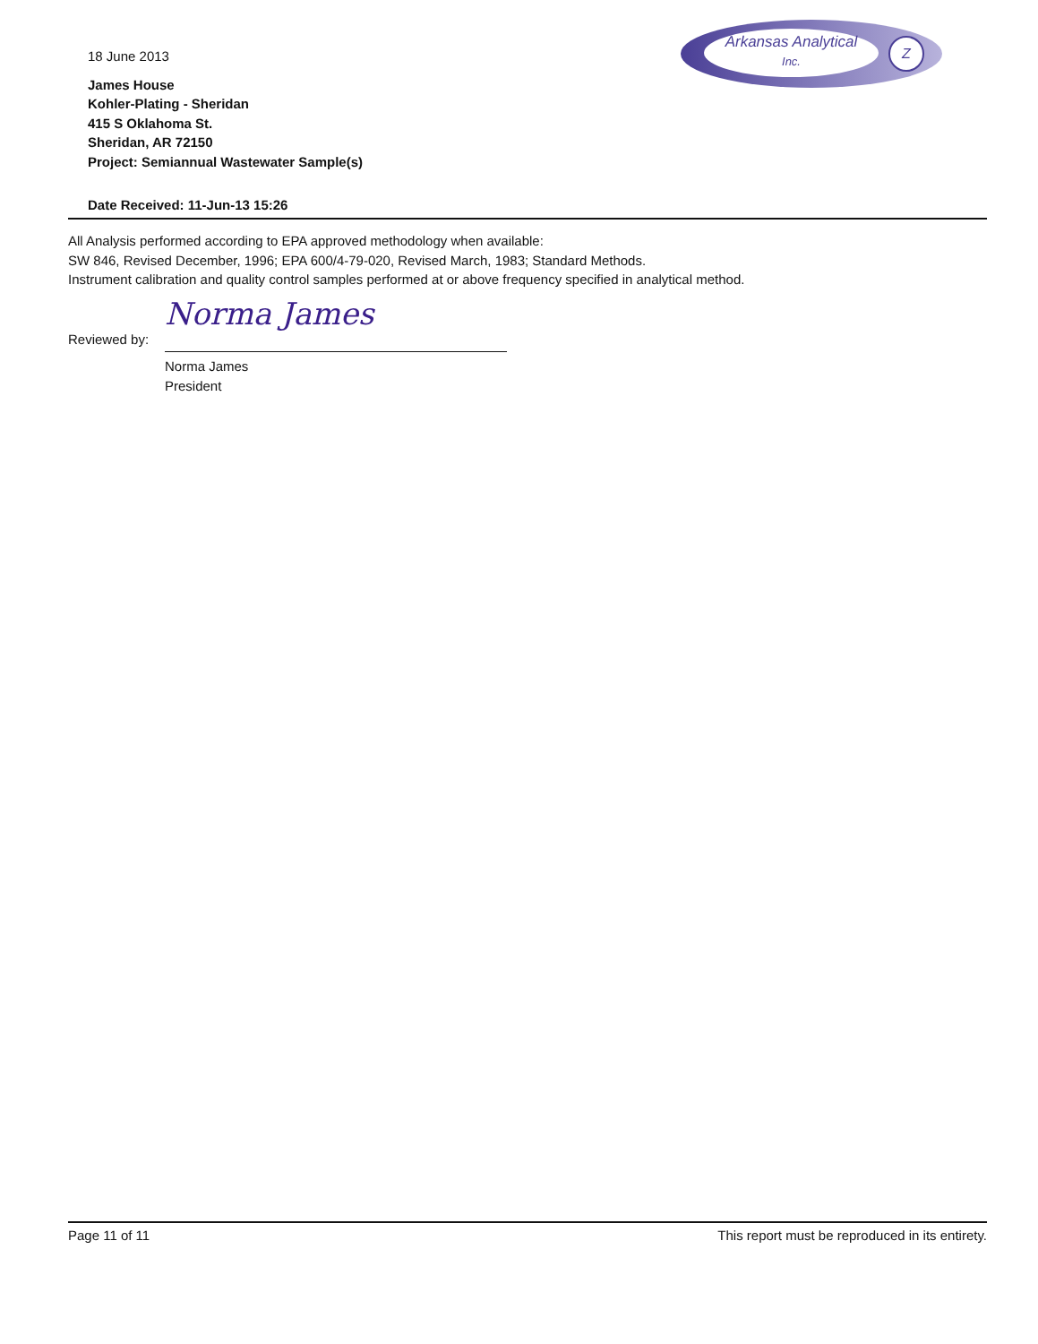18 June 2013
James House
Kohler-Plating - Sheridan
415 S Oklahoma St.
Sheridan, AR 72150
Project: Semiannual Wastewater Sample(s)
Date Received: 11-Jun-13 15:26
Arkansas Analytical
Inc.
Z
All Analysis performed according to EPA approved methodology when available:
SW 846, Revised December, 1996; EPA 600/4-79-020, Revised March, 1983; Standard Methods.
Instrument calibration and quality control samples performed at or above frequency specified in analytical method.
Reviewed by:
Norma James
Norma James
President
Page 11 of 11 This report must be reproduced in its entirety.